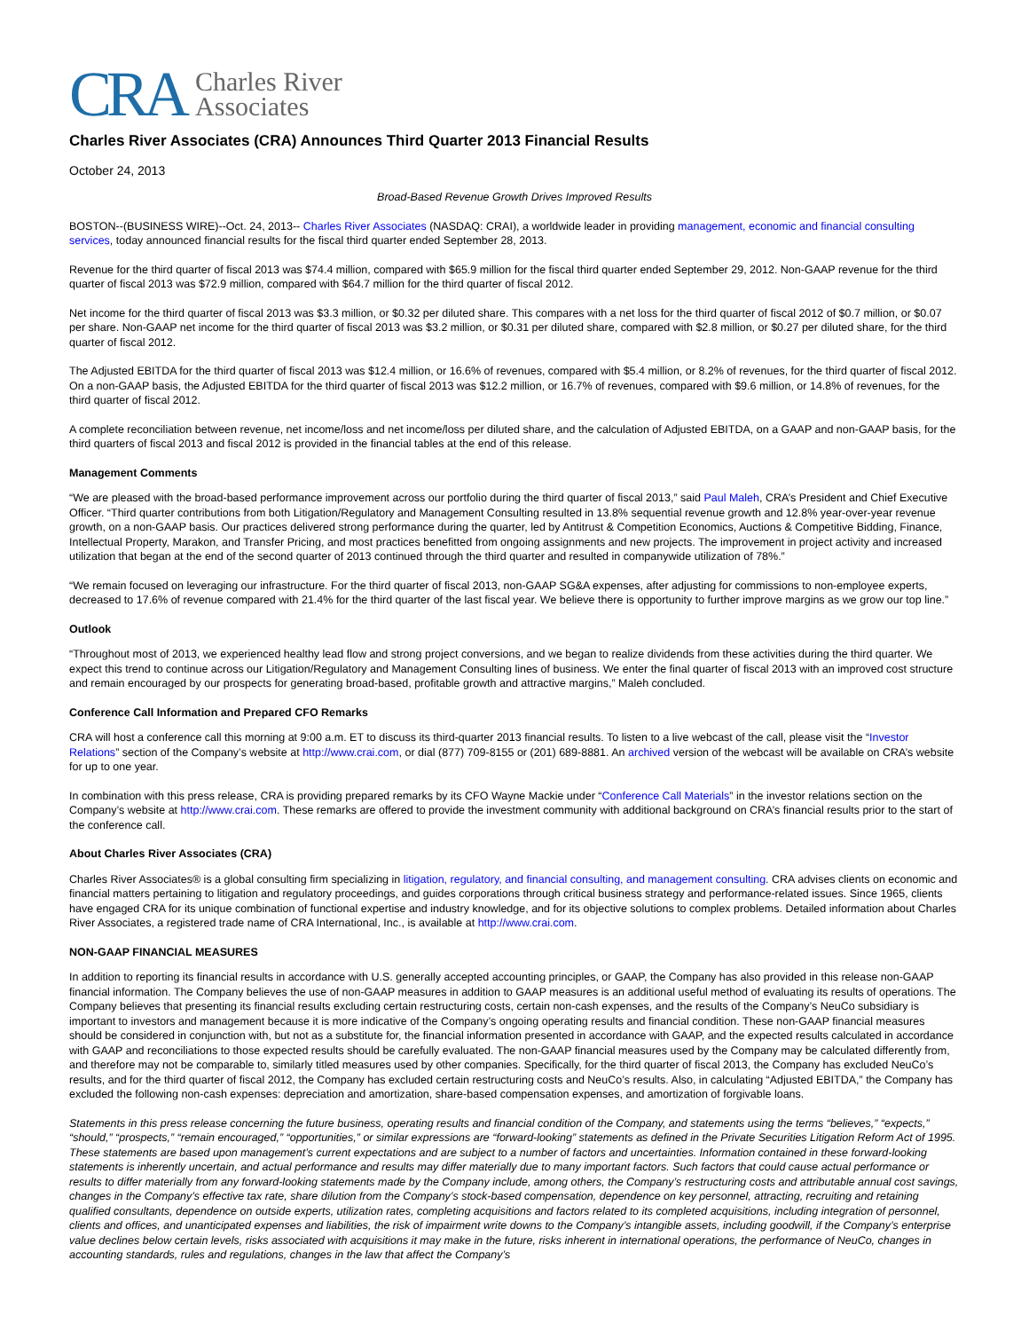CRA Charles River
Associates
Charles River Associates (CRA) Announces Third Quarter 2013 Financial Results
October 24, 2013
Broad-Based Revenue Growth Drives Improved Results
BOSTON--(BUSINESS WIRE)--Oct. 24, 2013-- Charles River Associates (NASDAQ: CRAI), a worldwide leader in providing management, economic and financial consulting services, today announced financial results for the fiscal third quarter ended September 28, 2013.
Revenue for the third quarter of fiscal 2013 was $74.4 million, compared with $65.9 million for the fiscal third quarter ended September 29, 2012. Non-GAAP revenue for the third quarter of fiscal 2013 was $72.9 million, compared with $64.7 million for the third quarter of fiscal 2012.
Net income for the third quarter of fiscal 2013 was $3.3 million, or $0.32 per diluted share. This compares with a net loss for the third quarter of fiscal 2012 of $0.7 million, or $0.07 per share. Non-GAAP net income for the third quarter of fiscal 2013 was $3.2 million, or $0.31 per diluted share, compared with $2.8 million, or $0.27 per diluted share, for the third quarter of fiscal 2012.
The Adjusted EBITDA for the third quarter of fiscal 2013 was $12.4 million, or 16.6% of revenues, compared with $5.4 million, or 8.2% of revenues, for the third quarter of fiscal 2012. On a non-GAAP basis, the Adjusted EBITDA for the third quarter of fiscal 2013 was $12.2 million, or 16.7% of revenues, compared with $9.6 million, or 14.8% of revenues, for the third quarter of fiscal 2012.
A complete reconciliation between revenue, net income/loss and net income/loss per diluted share, and the calculation of Adjusted EBITDA, on a GAAP and non-GAAP basis, for the third quarters of fiscal 2013 and fiscal 2012 is provided in the financial tables at the end of this release.
Management Comments
“We are pleased with the broad-based performance improvement across our portfolio during the third quarter of fiscal 2013,” said Paul Maleh, CRA’s President and Chief Executive Officer. “Third quarter contributions from both Litigation/Regulatory and Management Consulting resulted in 13.8% sequential revenue growth and 12.8% year-over-year revenue growth, on a non-GAAP basis. Our practices delivered strong performance during the quarter, led by Antitrust & Competition Economics, Auctions & Competitive Bidding, Finance, Intellectual Property, Marakon, and Transfer Pricing, and most practices benefitted from ongoing assignments and new projects. The improvement in project activity and increased utilization that began at the end of the second quarter of 2013 continued through the third quarter and resulted in companywide utilization of 78%.”
“We remain focused on leveraging our infrastructure. For the third quarter of fiscal 2013, non-GAAP SG&A expenses, after adjusting for commissions to non-employee experts, decreased to 17.6% of revenue compared with 21.4% for the third quarter of the last fiscal year. We believe there is opportunity to further improve margins as we grow our top line.”
Outlook
“Throughout most of 2013, we experienced healthy lead flow and strong project conversions, and we began to realize dividends from these activities during the third quarter. We expect this trend to continue across our Litigation/Regulatory and Management Consulting lines of business. We enter the final quarter of fiscal 2013 with an improved cost structure and remain encouraged by our prospects for generating broad-based, profitable growth and attractive margins,” Maleh concluded.
Conference Call Information and Prepared CFO Remarks
CRA will host a conference call this morning at 9:00 a.m. ET to discuss its third-quarter 2013 financial results. To listen to a live webcast of the call, please visit the “Investor Relations” section of the Company’s website at http://www.crai.com, or dial (877) 709-8155 or (201) 689-8881. An archived version of the webcast will be available on CRA’s website for up to one year.
In combination with this press release, CRA is providing prepared remarks by its CFO Wayne Mackie under “Conference Call Materials” in the investor relations section on the Company’s website at http://www.crai.com. These remarks are offered to provide the investment community with additional background on CRA’s financial results prior to the start of the conference call.
About Charles River Associates (CRA)
Charles River Associates® is a global consulting firm specializing in litigation, regulatory, and financial consulting, and management consulting. CRA advises clients on economic and financial matters pertaining to litigation and regulatory proceedings, and guides corporations through critical business strategy and performance-related issues. Since 1965, clients have engaged CRA for its unique combination of functional expertise and industry knowledge, and for its objective solutions to complex problems. Detailed information about Charles River Associates, a registered trade name of CRA International, Inc., is available at http://www.crai.com.
NON-GAAP FINANCIAL MEASURES
In addition to reporting its financial results in accordance with U.S. generally accepted accounting principles, or GAAP, the Company has also provided in this release non-GAAP financial information. The Company believes the use of non-GAAP measures in addition to GAAP measures is an additional useful method of evaluating its results of operations. The Company believes that presenting its financial results excluding certain restructuring costs, certain non-cash expenses, and the results of the Company’s NeuCo subsidiary is important to investors and management because it is more indicative of the Company’s ongoing operating results and financial condition. These non-GAAP financial measures should be considered in conjunction with, but not as a substitute for, the financial information presented in accordance with GAAP, and the expected results calculated in accordance with GAAP and reconciliations to those expected results should be carefully evaluated. The non-GAAP financial measures used by the Company may be calculated differently from, and therefore may not be comparable to, similarly titled measures used by other companies. Specifically, for the third quarter of fiscal 2013, the Company has excluded NeuCo’s results, and for the third quarter of fiscal 2012, the Company has excluded certain restructuring costs and NeuCo’s results. Also, in calculating “Adjusted EBITDA,” the Company has excluded the following non-cash expenses: depreciation and amortization, share-based compensation expenses, and amortization of forgivable loans.
Statements in this press release concerning the future business, operating results and financial condition of the Company, and statements using the terms “believes,” “expects,” “should,” “prospects,” “remain encouraged,” “opportunities,” or similar expressions are “forward-looking” statements as defined in the Private Securities Litigation Reform Act of 1995. These statements are based upon management’s current expectations and are subject to a number of factors and uncertainties. Information contained in these forward-looking statements is inherently uncertain, and actual performance and results may differ materially due to many important factors. Such factors that could cause actual performance or results to differ materially from any forward-looking statements made by the Company include, among others, the Company’s restructuring costs and attributable annual cost savings, changes in the Company’s effective tax rate, share dilution from the Company’s stock-based compensation, dependence on key personnel, attracting, recruiting and retaining qualified consultants, dependence on outside experts, utilization rates, completing acquisitions and factors related to its completed acquisitions, including integration of personnel, clients and offices, and unanticipated expenses and liabilities, the risk of impairment write downs to the Company’s intangible assets, including goodwill, if the Company’s enterprise value declines below certain levels, risks associated with acquisitions it may make in the future, risks inherent in international operations, the performance of NeuCo, changes in accounting standards, rules and regulations, changes in the law that affect the Company’s